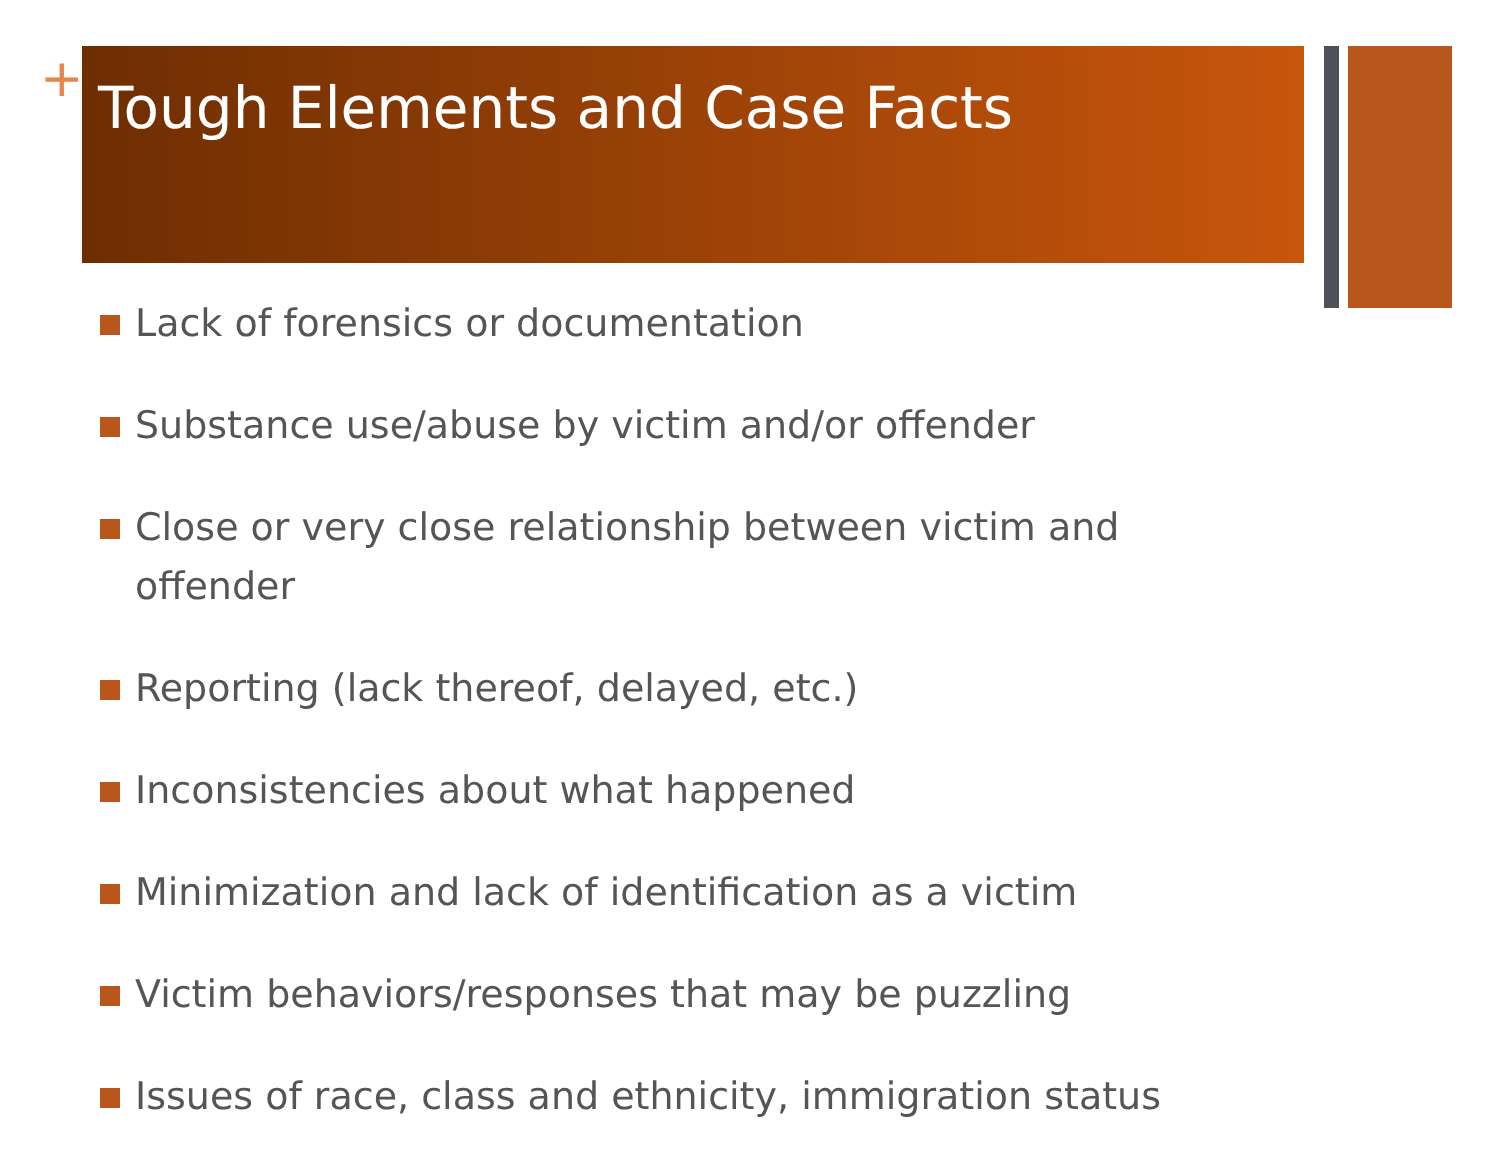+ Tough Elements and Case Facts
Lack of forensics or documentation
Substance use/abuse by victim and/or offender
Close or very close relationship between victim and offender
Reporting (lack thereof, delayed, etc.)
Inconsistencies about what happened
Minimization and lack of identification as a victim
Victim behaviors/responses that may be puzzling
Issues of race, class and ethnicity, immigration status